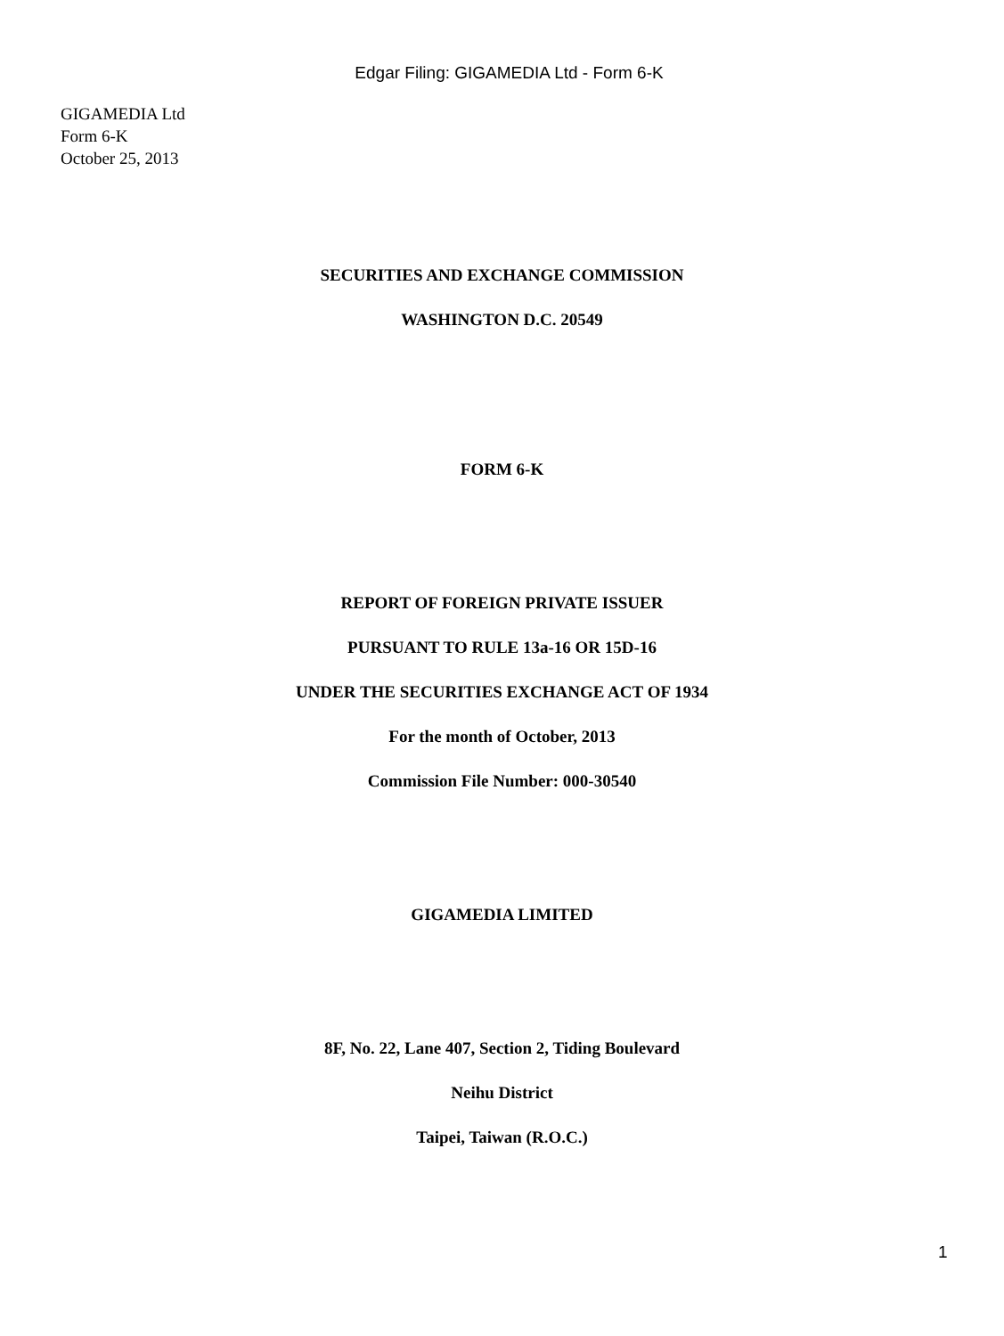Edgar Filing: GIGAMEDIA Ltd - Form 6-K
GIGAMEDIA Ltd
Form 6-K
October 25, 2013
SECURITIES AND EXCHANGE COMMISSION
WASHINGTON D.C. 20549
FORM 6-K
REPORT OF FOREIGN PRIVATE ISSUER
PURSUANT TO RULE 13a-16 OR 15D-16
UNDER THE SECURITIES EXCHANGE ACT OF 1934
For the month of October, 2013
Commission File Number: 000-30540
GIGAMEDIA LIMITED
8F, No. 22, Lane 407, Section 2, Tiding Boulevard
Neihu District
Taipei, Taiwan (R.O.C.)
1